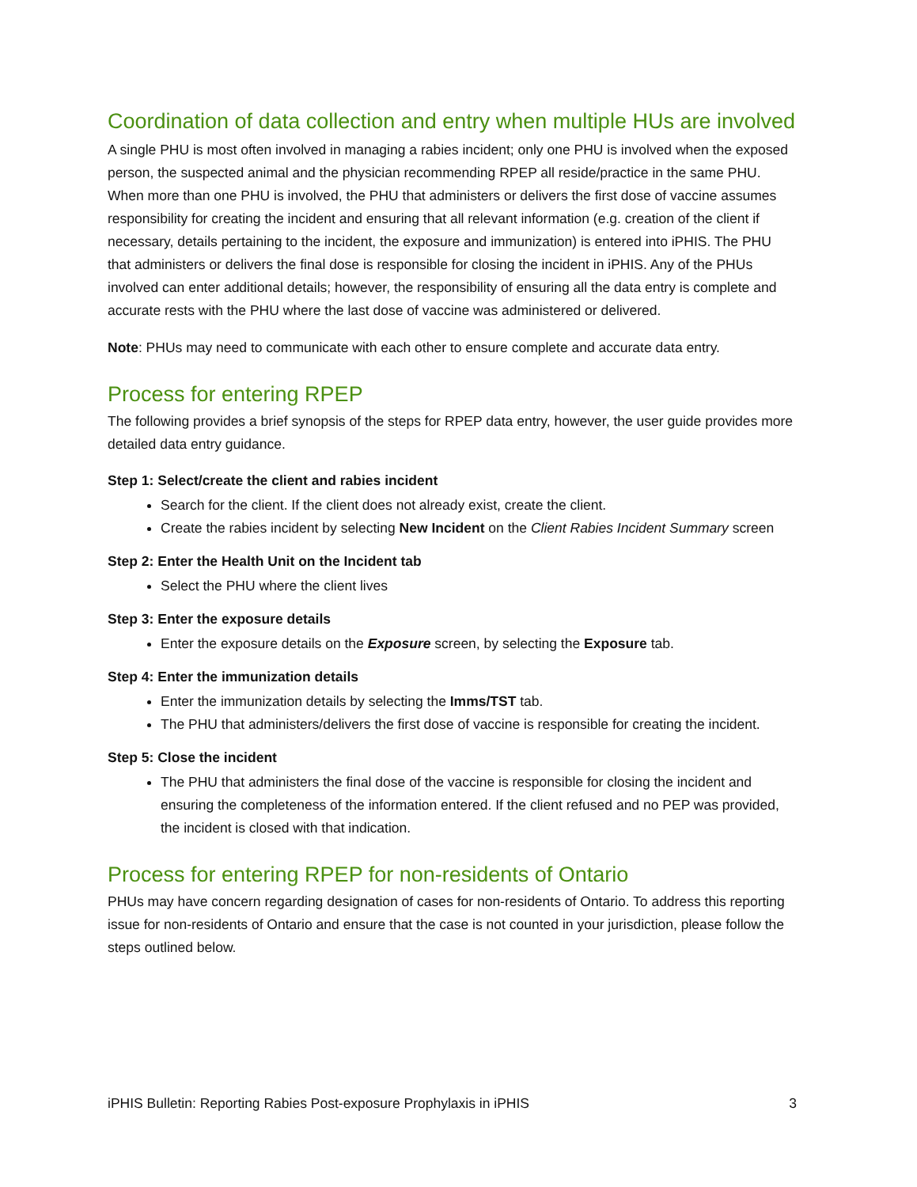Coordination of data collection and entry when multiple HUs are involved
A single PHU is most often involved in managing a rabies incident; only one PHU is involved when the exposed person, the suspected animal and the physician recommending RPEP all reside/practice in the same PHU. When more than one PHU is involved, the PHU that administers or delivers the first dose of vaccine assumes responsibility for creating the incident and ensuring that all relevant information (e.g. creation of the client if necessary, details pertaining to the incident, the exposure and immunization) is entered into iPHIS. The PHU that administers or delivers the final dose is responsible for closing the incident in iPHIS. Any of the PHUs involved can enter additional details; however, the responsibility of ensuring all the data entry is complete and accurate rests with the PHU where the last dose of vaccine was administered or delivered.
Note: PHUs may need to communicate with each other to ensure complete and accurate data entry.
Process for entering RPEP
The following provides a brief synopsis of the steps for RPEP data entry, however, the user guide provides more detailed data entry guidance.
Step 1: Select/create the client and rabies incident
Search for the client. If the client does not already exist, create the client.
Create the rabies incident by selecting New Incident on the Client Rabies Incident Summary screen
Step 2: Enter the Health Unit on the Incident tab
Select the PHU where the client lives
Step 3: Enter the exposure details
Enter the exposure details on the Exposure screen, by selecting the Exposure tab.
Step 4: Enter the immunization details
Enter the immunization details by selecting the Imms/TST tab.
The PHU that administers/delivers the first dose of vaccine is responsible for creating the incident.
Step 5: Close the incident
The PHU that administers the final dose of the vaccine is responsible for closing the incident and ensuring the completeness of the information entered. If the client refused and no PEP was provided, the incident is closed with that indication.
Process for entering RPEP for non-residents of Ontario
PHUs may have concern regarding designation of cases for non-residents of Ontario. To address this reporting issue for non-residents of Ontario and ensure that the case is not counted in your jurisdiction, please follow the steps outlined below.
iPHIS Bulletin: Reporting Rabies Post-exposure Prophylaxis in iPHIS 3